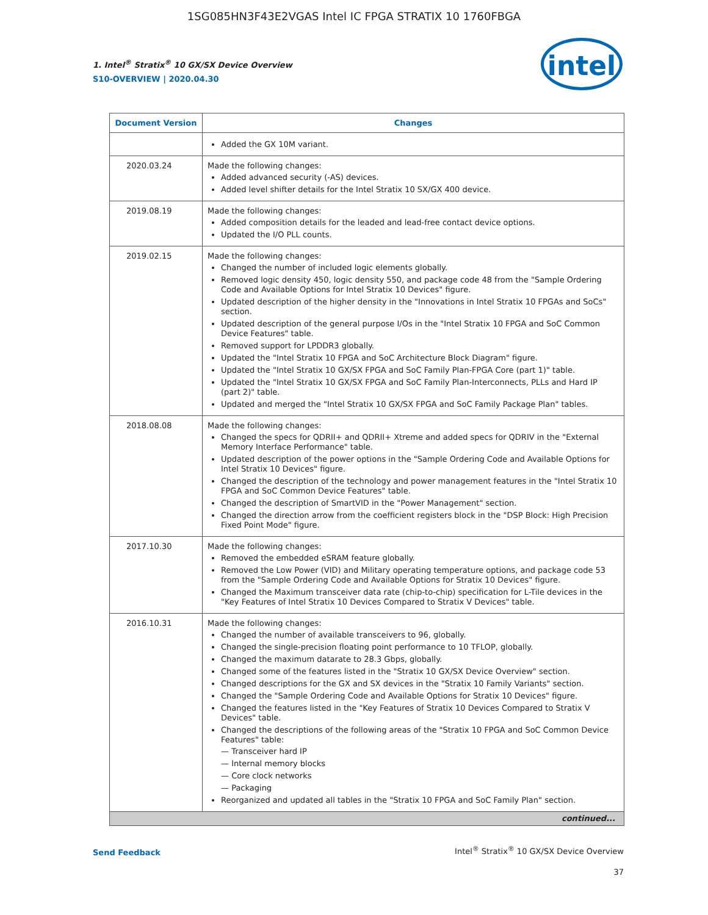1SG085HN3F43E2VGAS Intel IC FPGA STRATIX 10 1760FBGA
1. Intel<sup>®</sup> Stratix<sup>®</sup> 10 GX/SX Device Overview
S10-OVERVIEW | 2020.04.30
intel
| Document Version | Changes |
| --- | --- |
| | Added the GX 10M variant. |
| 2020.03.24 | Made the following changes: Added advanced security (-AS) devices. Added level shifter details for the Intel Stratix 10 SX/GX 400 device. |
| 2019.08.19 | Made the following changes: Added composition details for the leaded and lead-free contact device options. Updated the I/O PLL counts. |
| 2019.02.15 | Made the following changes: Changed the number of included logic elements globally. Removed logic density 450, logic density 550, and package code 48 from the "Sample Ordering Code and Available Options for Intel Stratix 10 Devices" figure. Updated description of the higher density in the "Innovations in Intel Stratix 10 FPGAs and SoCs" section. Updated description of the general purpose I/Os in the "Intel Stratix 10 FPGA and SoC Common Device Features" table. Removed support for LPDDR3 globally. Updated the "Intel Stratix 10 FPGA and SoC Architecture Block Diagram" figure. Updated the "Intel Stratix 10 GX/SX FPGA and SoC Family Plan-FPGA Core (part 1)" table. Updated the "Intel Stratix 10 GX/SX FPGA and SoC Family Plan-Interconnects, PLLs and Hard IP (part 2)" table. Updated and merged the "Intel Stratix 10 GX/SX FPGA and SoC Family Package Plan" tables. |
| 2018.08.08 | Made the following changes: Changed the specs for QDRII+ and QDRII+ Xtreme and added specs for QDRIV in the "External Memory Interface Performance" table. Updated description of the power options in the "Sample Ordering Code and Available Options for Intel Stratix 10 Devices" figure. Changed the description of the technology and power management features in the "Intel Stratix 10 FPGA and SoC Common Device Features" table. Changed the description of SmartVID in the "Power Management" section. Changed the direction arrow from the coefficient registers block in the "DSP Block: High Precision Fixed Point Mode" figure. |
| 2017.10.30 | Made the following changes: Removed the embedded eSRAM feature globally. Removed the Low Power (VID) and Military operating temperature options, and package code 53 from the "Sample Ordering Code and Available Options for Stratix 10 Devices" figure. Changed the Maximum transceiver data rate (chip-to-chip) specification for L-Tile devices in the "Key Features of Intel Stratix 10 Devices Compared to Stratix V Devices" table. |
| 2016.10.31 | Made the following changes: Changed the number of available transceivers to 96, globally. Changed the single-precision floating point performance to 10 TFLOP, globally. Changed the maximum datarate to 28.3 Gbps, globally. Changed some of the features listed in the "Stratix 10 GX/SX Device Overview" section. Changed descriptions for the GX and SX devices in the "Stratix 10 Family Variants" section. Changed the "Sample Ordering Code and Available Options for Stratix 10 Devices" figure. Changed the features listed in the "Key Features of Stratix 10 Devices Compared to Stratix V Devices" table. Changed the descriptions of the following areas of the "Stratix 10 FPGA and SoC Common Device Features" table: — Transceiver hard IP — Internal memory blocks — Core clock networks — Packaging Reorganized and updated all tables in the "Stratix 10 FPGA and SoC Family Plan" section. |
| continued... | |
Send Feedback
Intel<sup>®</sup> Stratix<sup>®</sup> 10 GX/SX Device Overview
37